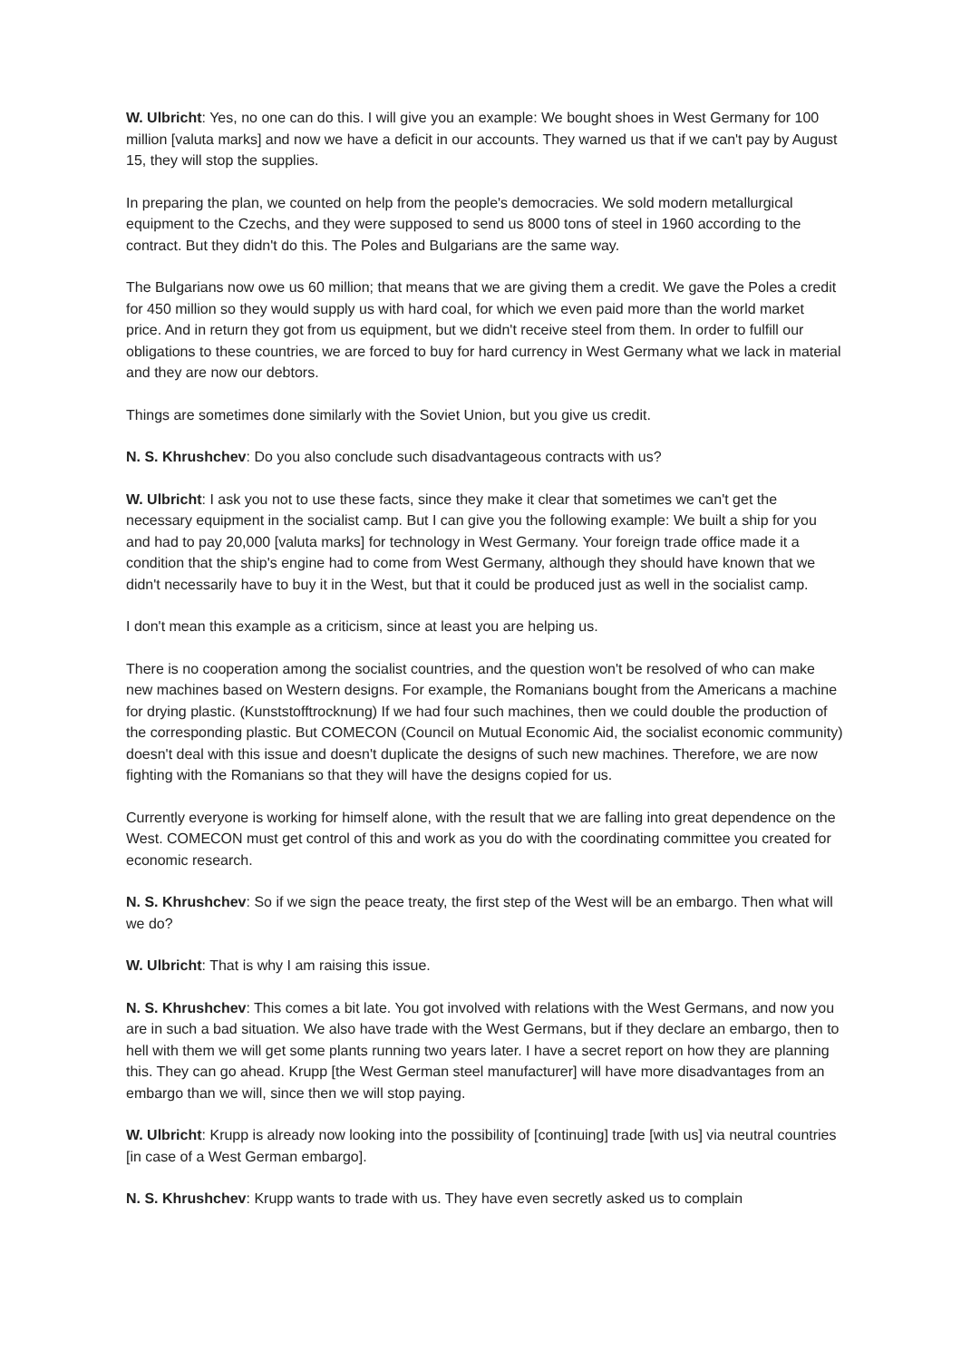W. Ulbricht: Yes, no one can do this. I will give you an example: We bought shoes in West Germany for 100 million [valuta marks] and now we have a deficit in our accounts. They warned us that if we can't pay by August 15, they will stop the supplies.
In preparing the plan, we counted on help from the people's democracies. We sold modern metallurgical equipment to the Czechs, and they were supposed to send us 8000 tons of steel in 1960 according to the contract. But they didn't do this. The Poles and Bulgarians are the same way.
The Bulgarians now owe us 60 million; that means that we are giving them a credit. We gave the Poles a credit for 450 million so they would supply us with hard coal, for which we even paid more than the world market price. And in return they got from us equipment, but we didn't receive steel from them. In order to fulfill our obligations to these countries, we are forced to buy for hard currency in West Germany what we lack in material and they are now our debtors.
Things are sometimes done similarly with the Soviet Union, but you give us credit.
N. S. Khrushchev: Do you also conclude such disadvantageous contracts with us?
W. Ulbricht: I ask you not to use these facts, since they make it clear that sometimes we can't get the necessary equipment in the socialist camp. But I can give you the following example: We built a ship for you and had to pay 20,000 [valuta marks] for technology in West Germany. Your foreign trade office made it a condition that the ship's engine had to come from West Germany, although they should have known that we didn't necessarily have to buy it in the West, but that it could be produced just as well in the socialist camp.
I don't mean this example as a criticism, since at least you are helping us.
There is no cooperation among the socialist countries, and the question won't be resolved of who can make new machines based on Western designs. For example, the Romanians bought from the Americans a machine for drying plastic. (Kunststofftrocknung) If we had four such machines, then we could double the production of the corresponding plastic. But COMECON (Council on Mutual Economic Aid, the socialist economic community) doesn't deal with this issue and doesn't duplicate the designs of such new machines. Therefore, we are now fighting with the Romanians so that they will have the designs copied for us.
Currently everyone is working for himself alone, with the result that we are falling into great dependence on the West. COMECON must get control of this and work as you do with the coordinating committee you created for economic research.
N. S. Khrushchev: So if we sign the peace treaty, the first step of the West will be an embargo. Then what will we do?
W. Ulbricht: That is why I am raising this issue.
N. S. Khrushchev: This comes a bit late. You got involved with relations with the West Germans, and now you are in such a bad situation. We also have trade with the West Germans, but if they declare an embargo, then to hell with them we will get some plants running two years later. I have a secret report on how they are planning this. They can go ahead. Krupp [the West German steel manufacturer] will have more disadvantages from an embargo than we will, since then we will stop paying.
W. Ulbricht: Krupp is already now looking into the possibility of [continuing] trade [with us] via neutral countries [in case of a West German embargo].
N. S. Khrushchev: Krupp wants to trade with us. They have even secretly asked us to complain